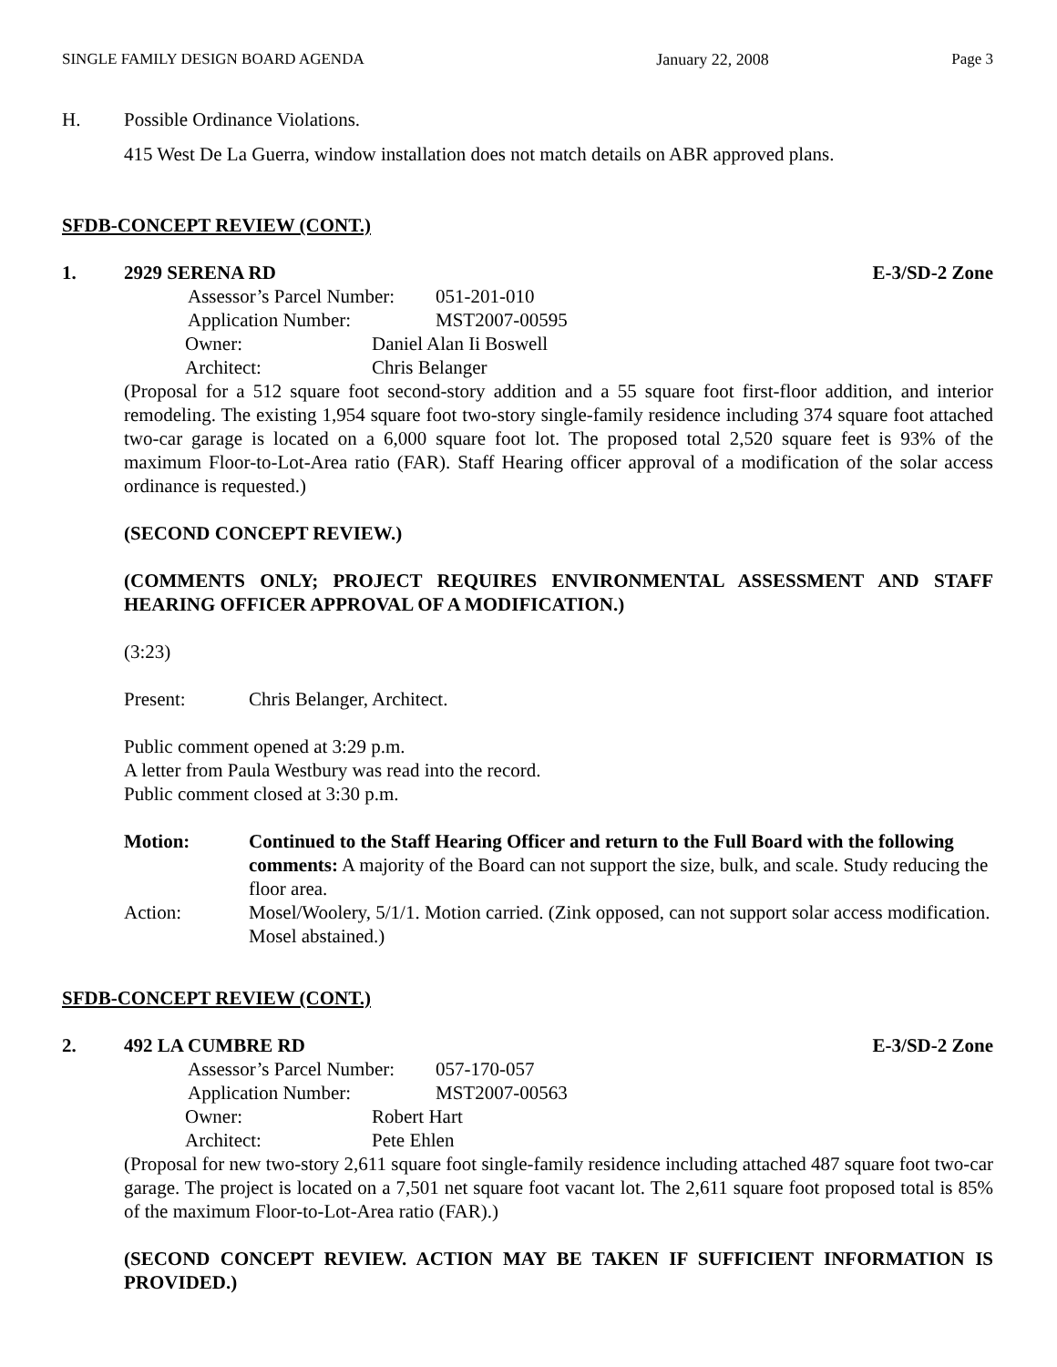SINGLE FAMILY DESIGN BOARD AGENDA January 22, 2008 Page 3
H. Possible Ordinance Violations.
415 West De La Guerra, window installation does not match details on ABR approved plans.
SFDB-CONCEPT REVIEW (CONT.)
1. 2929 SERENA RD E-3/SD-2 Zone
Assessor’s Parcel Number: 051-201-010
Application Number: MST2007-00595
Owner: Daniel Alan Ii Boswell
Architect: Chris Belanger
(Proposal for a 512 square foot second-story addition and a 55 square foot first-floor addition, and interior remodeling. The existing 1,954 square foot two-story single-family residence including 374 square foot attached two-car garage is located on a 6,000 square foot lot. The proposed total 2,520 square feet is 93% of the maximum Floor-to-Lot-Area ratio (FAR). Staff Hearing officer approval of a modification of the solar access ordinance is requested.)
(SECOND CONCEPT REVIEW.)
(COMMENTS ONLY; PROJECT REQUIRES ENVIRONMENTAL ASSESSMENT AND STAFF HEARING OFFICER APPROVAL OF A MODIFICATION.)
(3:23)
Present: Chris Belanger, Architect.
Public comment opened at 3:29 p.m.
A letter from Paula Westbury was read into the record.
Public comment closed at 3:30 p.m.
Motion: Continued to the Staff Hearing Officer and return to the Full Board with the following comments: A majority of the Board can not support the size, bulk, and scale. Study reducing the floor area.
Action: Mosel/Woolery, 5/1/1. Motion carried. (Zink opposed, can not support solar access modification. Mosel abstained.)
SFDB-CONCEPT REVIEW (CONT.)
2. 492 LA CUMBRE RD E-3/SD-2 Zone
Assessor’s Parcel Number: 057-170-057
Application Number: MST2007-00563
Owner: Robert Hart
Architect: Pete Ehlen
(Proposal for new two-story 2,611 square foot single-family residence including attached 487 square foot two-car garage. The project is located on a 7,501 net square foot vacant lot. The 2,611 square foot proposed total is 85% of the maximum Floor-to-Lot-Area ratio (FAR).)
(SECOND CONCEPT REVIEW. ACTION MAY BE TAKEN IF SUFFICIENT INFORMATION IS PROVIDED.)